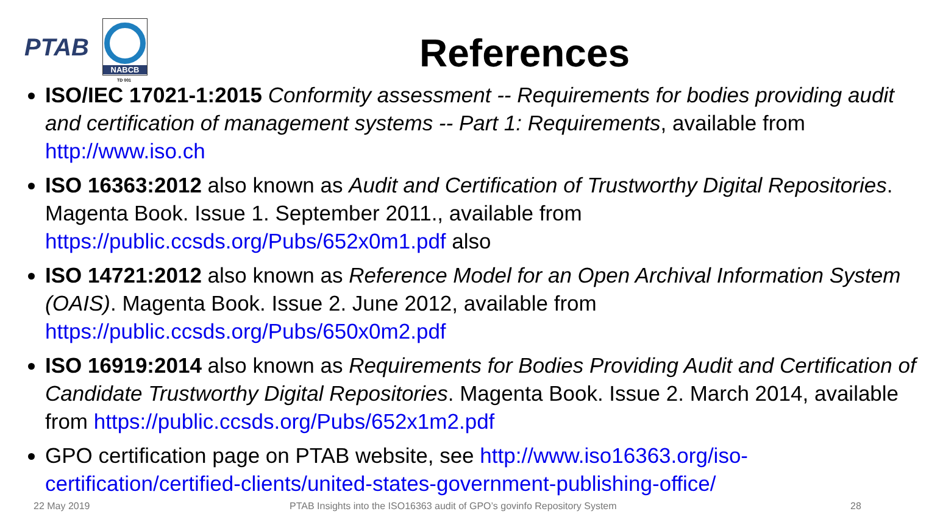PTAB
NABCB
TD 001
References
ISO/IEC 17021-1:2015 Conformity assessment -- Requirements for bodies providing audit and certification of management systems -- Part 1: Requirements, available from http://www.iso.ch
ISO 16363:2012 also known as Audit and Certification of Trustworthy Digital Repositories. Magenta Book. Issue 1. September 2011., available from https://public.ccsds.org/Pubs/652x0m1.pdf also
ISO 14721:2012 also known as Reference Model for an Open Archival Information System (OAIS). Magenta Book. Issue 2. June 2012, available from https://public.ccsds.org/Pubs/650x0m2.pdf
ISO 16919:2014 also known as Requirements for Bodies Providing Audit and Certification of Candidate Trustworthy Digital Repositories. Magenta Book. Issue 2. March 2014, available from https://public.ccsds.org/Pubs/652x1m2.pdf
GPO certification page on PTAB website, see http://www.iso16363.org/iso-certification/certified-clients/united-states-government-publishing-office/
22 May 2019
PTAB Insights into the ISO16363 audit of GPO’s govinfo Repository System
28